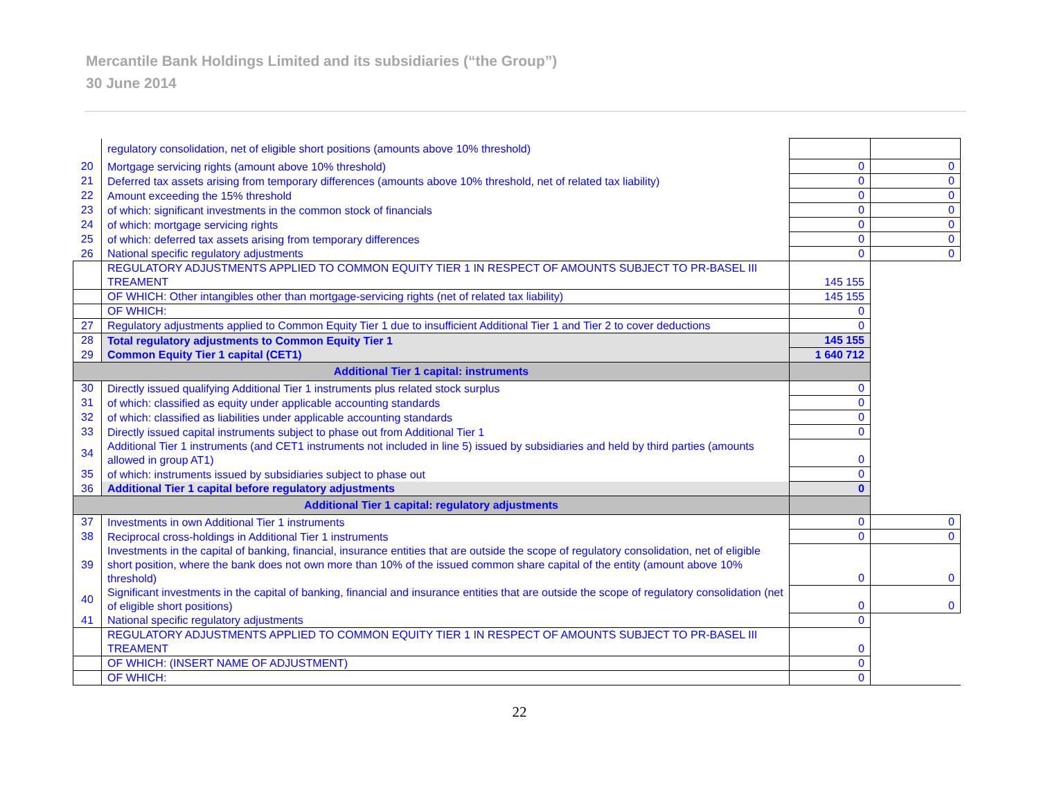Mercantile Bank Holdings Limited and its subsidiaries (“the Group”)
30 June 2014
| | regulatory consolidation, net of eligible short positions (amounts above 10% threshold) | | |
| 20 | Mortgage servicing rights (amount above 10% threshold) | 0 | 0 |
| 21 | Deferred tax assets arising from temporary differences (amounts above 10% threshold, net of related tax liability) | 0 | 0 |
| 22 | Amount exceeding the 15% threshold | 0 | 0 |
| 23 | of which: significant investments in the common stock of financials | 0 | 0 |
| 24 | of which: mortgage servicing rights | 0 | 0 |
| 25 | of which: deferred tax assets arising from temporary differences | 0 | 0 |
| 26 | National specific regulatory adjustments | 0 | 0 |
| | REGULATORY ADJUSTMENTS APPLIED TO COMMON EQUITY TIER 1 IN RESPECT OF AMOUNTS SUBJECT TO PR-BASEL III TREAMENT | 145 155 | |
| | OF WHICH: Other intangibles other than mortgage-servicing rights (net of related tax liability) | 145 155 | |
| | OF WHICH: | 0 | |
| 27 | Regulatory adjustments applied to Common Equity Tier 1 due to insufficient Additional Tier 1 and Tier 2 to cover deductions | 0 | |
| 28 | Total regulatory adjustments to Common Equity Tier 1 | 145 155 | |
| 29 | Common Equity Tier 1 capital (CET1) | 1 640 712 | |
| Additional Tier 1 capital: instruments | | | |
| 30 | Directly issued qualifying Additional Tier 1 instruments plus related stock surplus | 0 | |
| 31 | of which: classified as equity under applicable accounting standards | 0 | |
| 32 | of which: classified as liabilities under applicable accounting standards | 0 | |
| 33 | Directly issued capital instruments subject to phase out from Additional Tier 1 | 0 | |
| 34 | Additional Tier 1 instruments (and CET1 instruments not included in line 5) issued by subsidiaries and held by third parties (amounts allowed in group AT1) | 0 | |
| 35 | of which: instruments issued by subsidiaries subject to phase out | 0 | |
| 36 | Additional Tier 1 capital before regulatory adjustments | 0 | |
| Additional Tier 1 capital: regulatory adjustments | | | |
| 37 | Investments in own Additional Tier 1 instruments | 0 | 0 |
| 38 | Reciprocal cross-holdings in Additional Tier 1 instruments | 0 | 0 |
| 39 | Investments in the capital of banking, financial, insurance entities that are outside the scope of regulatory consolidation, net of eligible short position, where the bank does not own more than 10% of the issued common share capital of the entity (amount above 10% threshold) | 0 | 0 |
| 40 | Significant investments in the capital of banking, financial and insurance entities that are outside the scope of regulatory consolidation (net of eligible short positions) | 0 | 0 |
| 41 | National specific regulatory adjustments | 0 | |
| | REGULATORY ADJUSTMENTS APPLIED TO COMMON EQUITY TIER 1 IN RESPECT OF AMOUNTS SUBJECT TO PR-BASEL III TREAMENT | 0 | |
| | OF WHICH: (INSERT NAME OF ADJUSTMENT) | 0 | |
| | OF WHICH: | 0 | |
22